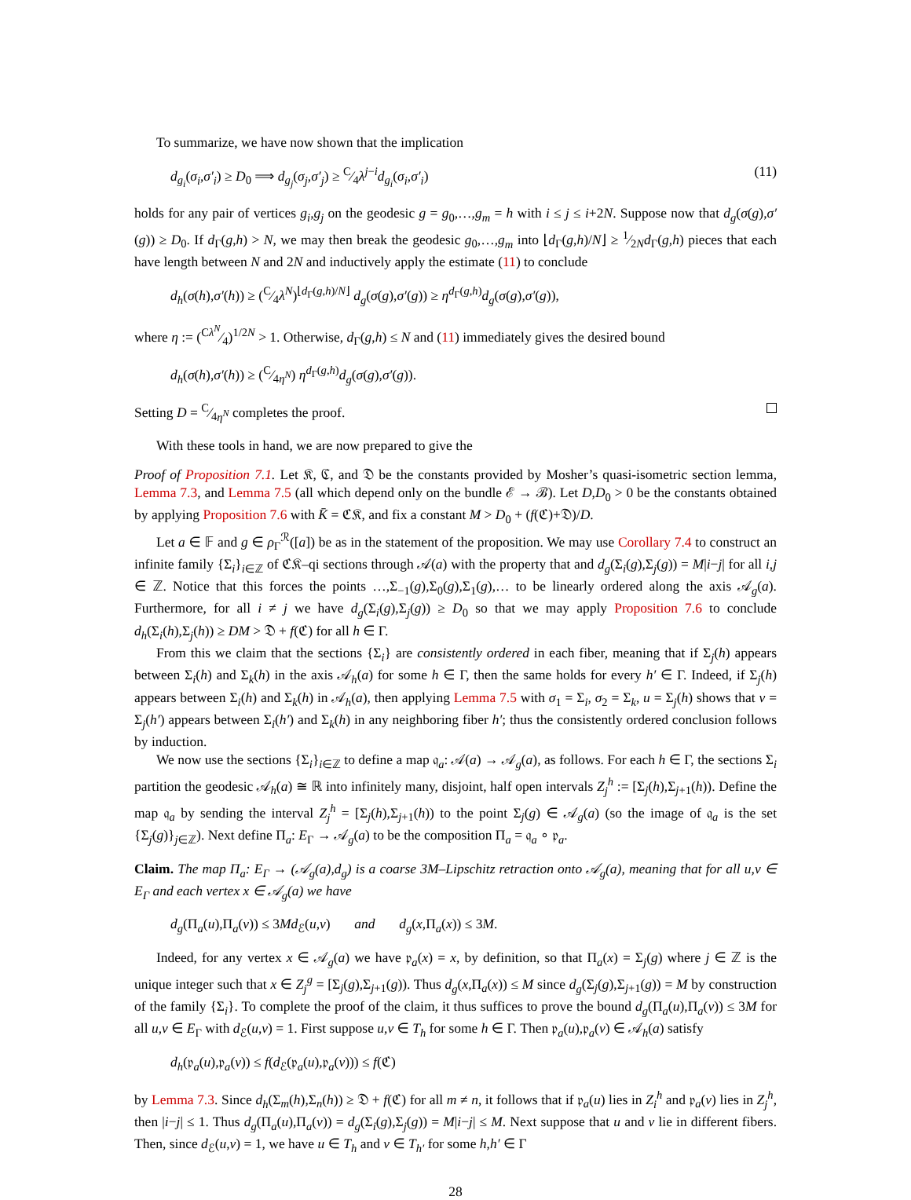To summarize, we have now shown that the implication
d<sub>g<sub>i</sub></sub>(σ<sub>i</sub>,σ′<sub>i</sub>) ≥ D<sub>0</sub> ⟹ d<sub>g<sub>j</sub></sub>(σ<sub>j</sub>,σ′<sub>j</sub>) ≥ C⁄4λ<sup>j−i</sup>d<sub>g<sub>i</sub></sub>(σ<sub>i</sub>,σ′<sub>i</sub>) (11)
holds for any pair of vertices g<sub>i</sub>,g<sub>j</sub> on the geodesic g = g<sub>0</sub>,…,g<sub>m</sub> = h with i ≤ j ≤ i+2N. Suppose now that d<sub>g</sub>(σ(g),σ′(g)) ≥ D<sub>0</sub>. If d<sub>Γ</sub>(g,h) > N, we may then break the geodesic g<sub>0</sub>,…,g<sub>m</sub> into ⌊d<sub>Γ</sub>(g,h)/N⌋ ≥ 1⁄2Nd<sub>Γ</sub>(g,h) pieces that each have length between N and 2N and inductively apply the estimate (11) to conclude
d<sub>h</sub>(σ(h),σ′(h)) ≥ (C⁄4λ<sup>N</sup>)<sup>⌊d<sub>Γ</sub>(g,h)/N⌋</sup> d<sub>g</sub>(σ(g),σ′(g)) ≥ η<sup>d<sub>Γ</sub>(g,h)</sup>d<sub>g</sub>(σ(g),σ′(g)),
where η := (Cλ<sup>N</sup>⁄4)<sup>1/2N</sup> > 1. Otherwise, d<sub>Γ</sub>(g,h) ≤ N and (11) immediately gives the desired bound
d<sub>h</sub>(σ(h),σ′(h)) ≥ (C⁄4η<sup>N</sup>) η<sup>d<sub>Γ</sub>(g,h)</sup>d<sub>g</sub>(σ(g),σ′(g)).
Setting D = C⁄4η<sup>N</sup> completes the proof.
With these tools in hand, we are now prepared to give the
Proof of Proposition 7.1. Let 𝔎, ℭ, and 𝔇 be the constants provided by Mosher’s quasi-isometric section lemma, Lemma 7.3, and Lemma 7.5 (all which depend only on the bundle ℰ → ℬ). Let D,D<sub>0</sub> > 0 be the constants obtained by applying Proposition 7.6 with K̄ = ℭ𝔎, and fix a constant M > D<sub>0</sub> + (f(ℭ)+𝔇)/D.
Let a ∈ 𝔽 and g ∈ ρ<sub>Γ</sub><sup>ℛ</sup>([a]) be as in the statement of the proposition. We may use Corollary 7.4 to construct an infinite family {Σ<sub>i</sub>}<sub>i∈ℤ</sub> of ℭ𝔎–qi sections through 𝒜(a) with the property that and d<sub>g</sub>(Σ<sub>i</sub>(g),Σ<sub>j</sub>(g)) = M|i−j| for all i,j ∈ ℤ. Notice that this forces the points …,Σ<sub>−1</sub>(g),Σ<sub>0</sub>(g),Σ<sub>1</sub>(g),… to be linearly ordered along the axis 𝒜<sub>g</sub>(a). Furthermore, for all i ≠ j we have d<sub>g</sub>(Σ<sub>i</sub>(g),Σ<sub>j</sub>(g)) ≥ D<sub>0</sub> so that we may apply Proposition 7.6 to conclude d<sub>h</sub>(Σ<sub>i</sub>(h),Σ<sub>j</sub>(h)) ≥ DM > 𝔇 + f(ℭ) for all h ∈ Γ.
From this we claim that the sections {Σ<sub>i</sub>} are consistently ordered in each fiber, meaning that if Σ<sub>j</sub>(h) appears between Σ<sub>i</sub>(h) and Σ<sub>k</sub>(h) in the axis 𝒜<sub>h</sub>(a) for some h ∈ Γ, then the same holds for every h′ ∈ Γ. Indeed, if Σ<sub>j</sub>(h) appears between Σ<sub>i</sub>(h) and Σ<sub>k</sub>(h) in 𝒜<sub>h</sub>(a), then applying Lemma 7.5 with σ<sub>1</sub> = Σ<sub>i</sub>, σ<sub>2</sub> = Σ<sub>k</sub>, u = Σ<sub>j</sub>(h) shows that v = Σ<sub>j</sub>(h′) appears between Σ<sub>i</sub>(h′) and Σ<sub>k</sub>(h) in any neighboring fiber h′; thus the consistently ordered conclusion follows by induction.
We now use the sections {Σ<sub>i</sub>}<sub>i∈ℤ</sub> to define a map 𝔮<sub>a</sub>: 𝒜(a) → 𝒜<sub>g</sub>(a), as follows. For each h ∈ Γ, the sections Σ<sub>i</sub> partition the geodesic 𝒜<sub>h</sub>(a) ≅ ℝ into infinitely many, disjoint, half open intervals Z<sub>j</sub><sup>h</sup> := [Σ<sub>j</sub>(h),Σ<sub>j+1</sub>(h)). Define the map 𝔮<sub>a</sub> by sending the interval Z<sub>j</sub><sup>h</sup> = [Σ<sub>j</sub>(h),Σ<sub>j+1</sub>(h)) to the point Σ<sub>j</sub>(g) ∈ 𝒜<sub>g</sub>(a) (so the image of 𝔮<sub>a</sub> is the set {Σ<sub>j</sub>(g)}<sub>j∈ℤ</sub>). Next define Π<sub>a</sub>: E<sub>Γ</sub> → 𝒜<sub>g</sub>(a) to be the composition Π<sub>a</sub> = 𝔮<sub>a</sub> ∘ 𝔭<sub>a</sub>.
Claim. The map Π<sub>a</sub>: E<sub>Γ</sub> → (𝒜<sub>g</sub>(a),d<sub>g</sub>) is a coarse 3M–Lipschitz retraction onto 𝒜<sub>g</sub>(a), meaning that for all u,v ∈ E<sub>Γ</sub> and each vertex x ∈ 𝒜<sub>g</sub>(a) we have
d<sub>g</sub>(Π<sub>a</sub>(u),Π<sub>a</sub>(v)) ≤ 3Md<sub>ℰ</sub>(u,v) and d<sub>g</sub>(x,Π<sub>a</sub>(x)) ≤ 3M.
Indeed, for any vertex x ∈ 𝒜<sub>g</sub>(a) we have 𝔭<sub>a</sub>(x) = x, by definition, so that Π<sub>a</sub>(x) = Σ<sub>j</sub>(g) where j ∈ ℤ is the unique integer such that x ∈ Z<sub>j</sub><sup>g</sup> = [Σ<sub>j</sub>(g),Σ<sub>j+1</sub>(g)). Thus d<sub>g</sub>(x,Π<sub>a</sub>(x)) ≤ M since d<sub>g</sub>(Σ<sub>j</sub>(g),Σ<sub>j+1</sub>(g)) = M by construction of the family {Σ<sub>i</sub>}. To complete the proof of the claim, it thus suffices to prove the bound d<sub>g</sub>(Π<sub>a</sub>(u),Π<sub>a</sub>(v)) ≤ 3M for all u,v ∈ E<sub>Γ</sub> with d<sub>ℰ</sub>(u,v) = 1. First suppose u,v ∈ T<sub>h</sub> for some h ∈ Γ. Then 𝔭<sub>a</sub>(u),𝔭<sub>a</sub>(v) ∈ 𝒜<sub>h</sub>(a) satisfy
d<sub>h</sub>(𝔭<sub>a</sub>(u),𝔭<sub>a</sub>(v)) ≤ f(d<sub>ℰ</sub>(𝔭<sub>a</sub>(u),𝔭<sub>a</sub>(v))) ≤ f(ℭ)
by Lemma 7.3. Since d<sub>h</sub>(Σ<sub>m</sub>(h),Σ<sub>n</sub>(h)) ≥ 𝔇 + f(ℭ) for all m ≠ n, it follows that if 𝔭<sub>a</sub>(u) lies in Z<sub>i</sub><sup>h</sup> and 𝔭<sub>a</sub>(v) lies in Z<sub>j</sub><sup>h</sup>, then |i−j| ≤ 1. Thus d<sub>g</sub>(Π<sub>a</sub>(u),Π<sub>a</sub>(v)) = d<sub>g</sub>(Σ<sub>i</sub>(g),Σ<sub>j</sub>(g)) = M|i−j| ≤ M. Next suppose that u and v lie in different fibers. Then, since d<sub>ℰ</sub>(u,v) = 1, we have u ∈ T<sub>h</sub> and v ∈ T<sub>h′</sub> for some h,h′ ∈ Γ
28